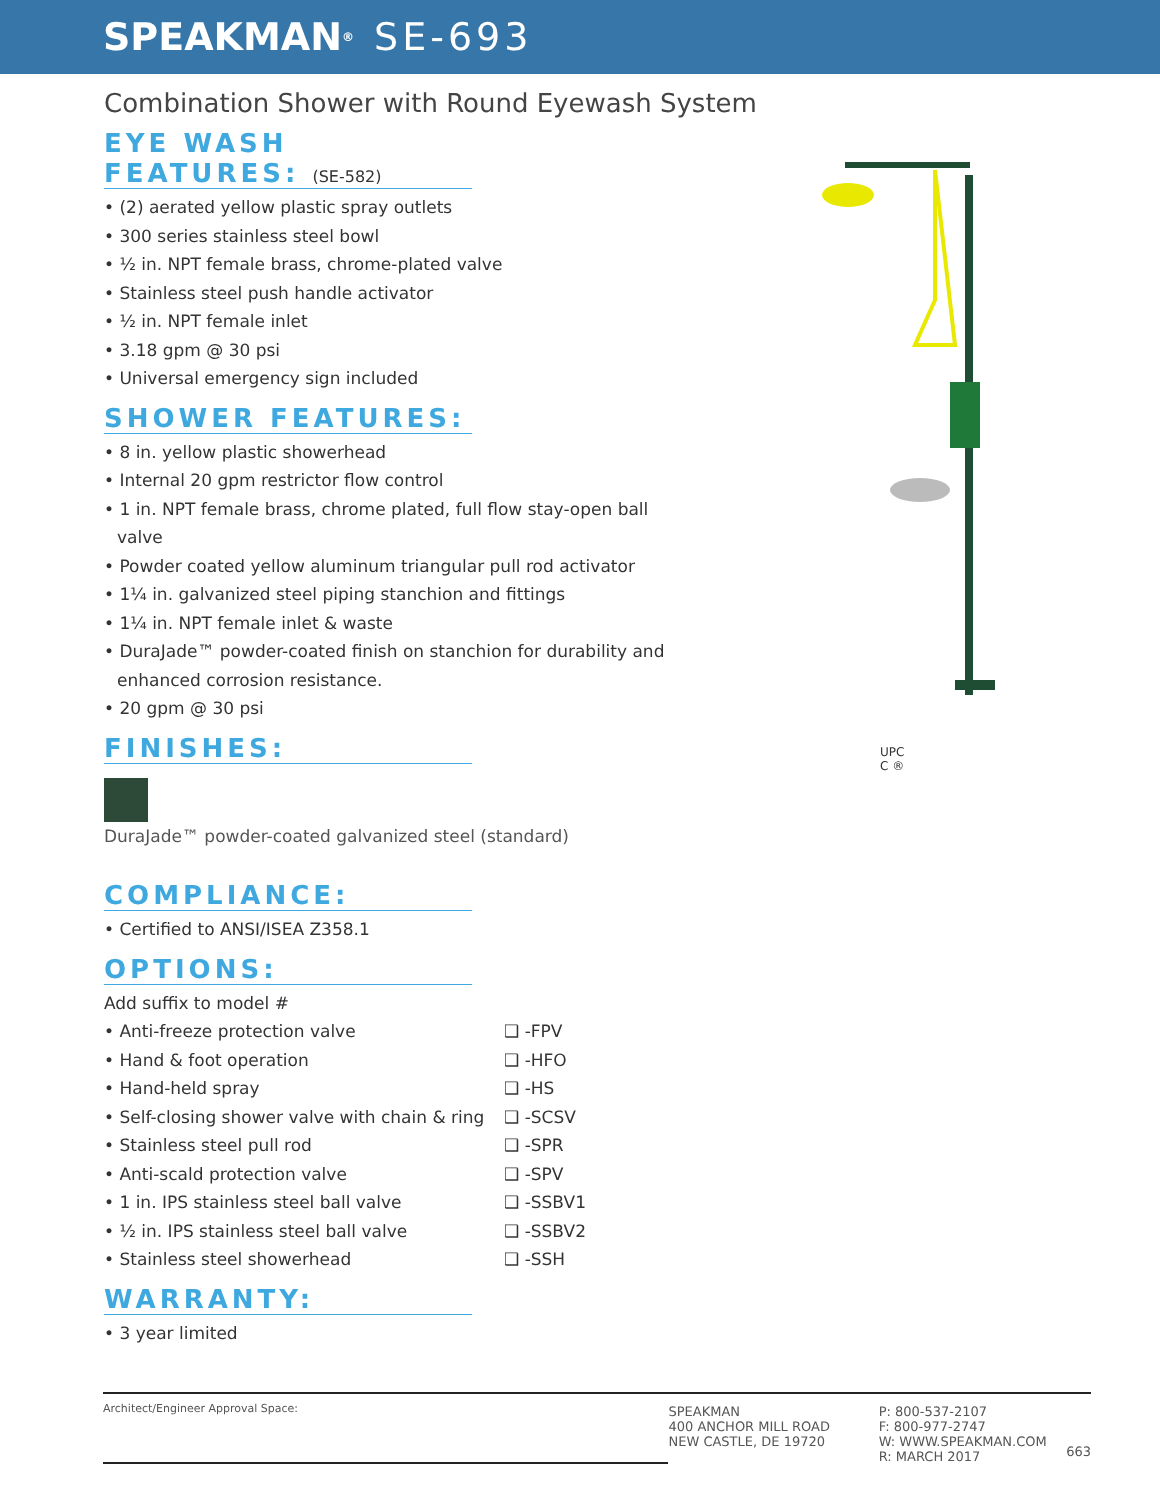SPEAKMAN<sup>®</sup> SE-693
Combination Shower with Round Eyewash System
UPC
C ®
EYE WASH FEATURES: (SE-582)
• (2) aerated yellow plastic spray outlets
• 300 series stainless steel bowl
• ½ in. NPT female brass, chrome-plated valve
• Stainless steel push handle activator
• ½ in. NPT female inlet
• 3.18 gpm @ 30 psi
• Universal emergency sign included
SHOWER FEATURES:
• 8 in. yellow plastic showerhead
• Internal 20 gpm restrictor flow control
• 1 in. NPT female brass, chrome plated, full flow stay-open ball
valve
• Powder coated yellow aluminum triangular pull rod activator
• 1¼ in. galvanized steel piping stanchion and fittings
• 1¼ in. NPT female inlet & waste
• DuraJade™ powder-coated finish on stanchion for durability and
enhanced corrosion resistance.
• 20 gpm @ 30 psi
FINISHES:
DuraJade™ powder-coated galvanized steel (standard)
COMPLIANCE:
• Certified to ANSI/ISEA Z358.1
OPTIONS:
Add suffix to model #
• Anti-freeze protection valve ❑ -FPV
• Hand & foot operation ❑ -HFO
• Hand-held spray ❑ -HS
• Self-closing shower valve with chain & ring
❑ -SCSV
• Stainless steel pull rod ❑ -SPR
• Anti-scald protection valve ❑ -SPV
• 1 in. IPS stainless steel ball valve ❑ -SSBV1
• ½ in. IPS stainless steel ball valve ❑ -SSBV2
• Stainless steel showerhead ❑ -SSH
WARRANTY:
• 3 year limited
Architect/Engineer Approval Space:
SPEAKMAN
400 ANCHOR MILL ROAD
NEW CASTLE, DE 19720
P: 800-537-2107
F: 800-977-2747
W: WWW.SPEAKMAN.COM
R: MARCH 2017
663